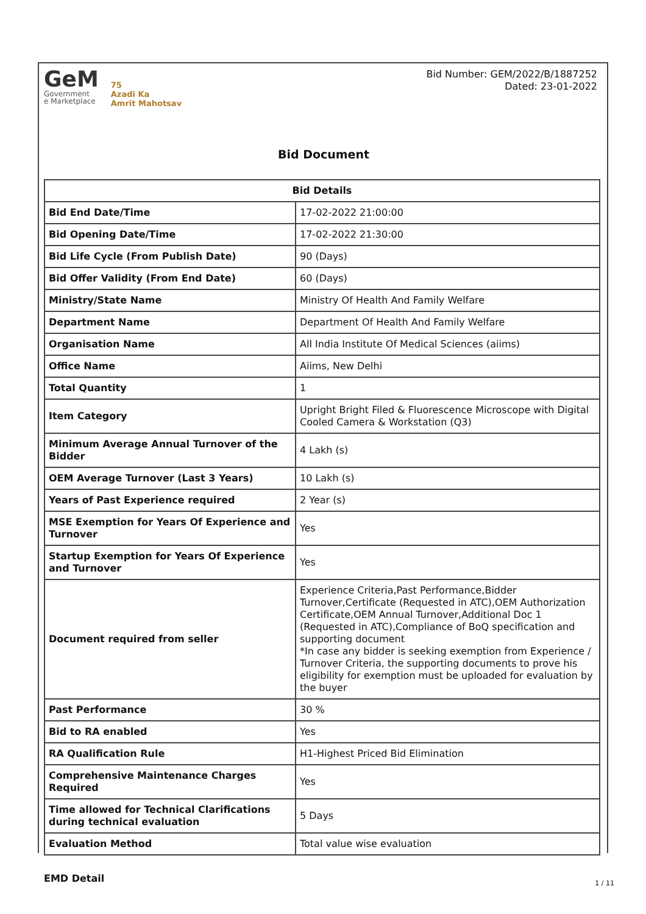GeM
Government
e Marketplace
75
Azadi Ka
Amrit Mahotsav
Bid Number: GEM/2022/B/1887252
Dated: 23-01-2022
Bid Document
| Bid Details | |
| --- | --- |
| Bid End Date/Time | 17-02-2022 21:00:00 |
| Bid Opening Date/Time | 17-02-2022 21:30:00 |
| Bid Life Cycle (From Publish Date) | 90 (Days) |
| Bid Offer Validity (From End Date) | 60 (Days) |
| Ministry/State Name | Ministry Of Health And Family Welfare |
| Department Name | Department Of Health And Family Welfare |
| Organisation Name | All India Institute Of Medical Sciences (aiims) |
| Office Name | Aiims, New Delhi |
| Total Quantity | 1 |
| Item Category | Upright Bright Filed & Fluorescence Microscope with Digital Cooled Camera & Workstation (Q3) |
| Minimum Average Annual Turnover of the Bidder | 4 Lakh (s) |
| OEM Average Turnover (Last 3 Years) | 10 Lakh (s) |
| Years of Past Experience required | 2 Year (s) |
| MSE Exemption for Years Of Experience and Turnover | Yes |
| Startup Exemption for Years Of Experience and Turnover | Yes |
| Document required from seller | Experience Criteria,Past Performance,Bidder Turnover,Certificate (Requested in ATC),OEM Authorization Certificate,OEM Annual Turnover,Additional Doc 1 (Requested in ATC),Compliance of BoQ specification and supporting document *In case any bidder is seeking exemption from Experience / Turnover Criteria, the supporting documents to prove his eligibility for exemption must be uploaded for evaluation by the buyer |
| Past Performance | 30 % |
| Bid to RA enabled | Yes |
| RA Qualification Rule | H1-Highest Priced Bid Elimination |
| Comprehensive Maintenance Charges Required | Yes |
| Time allowed for Technical Clarifications during technical evaluation | 5 Days |
| Evaluation Method | Total value wise evaluation |
EMD Detail
1 / 11